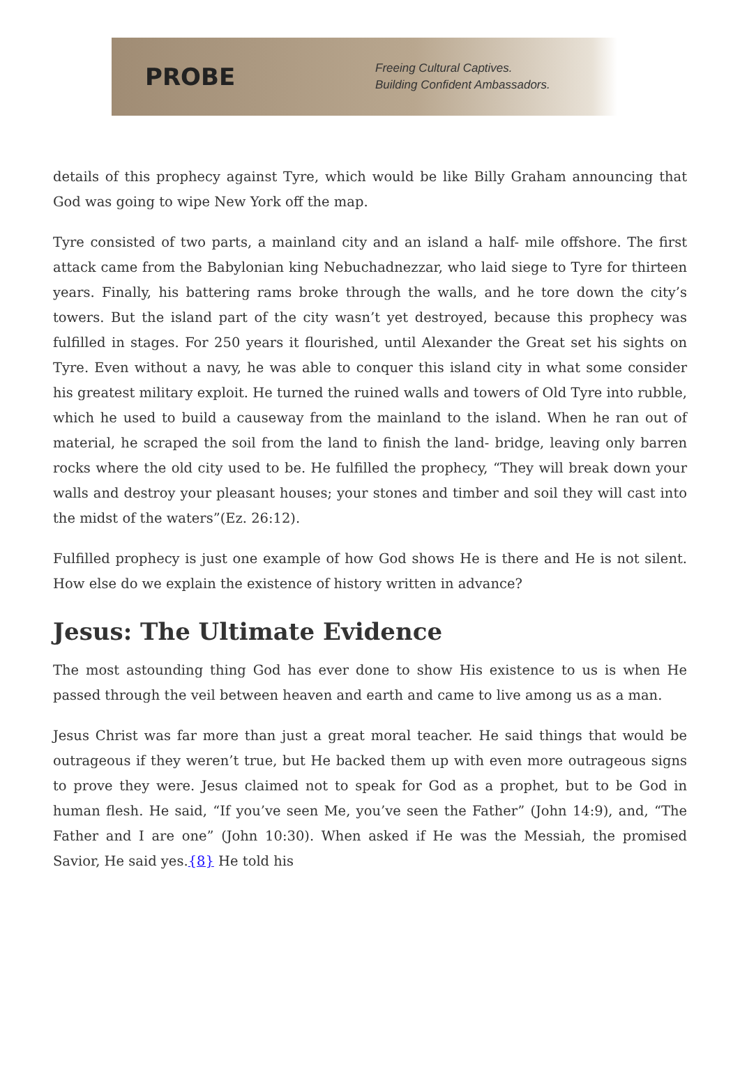PROBE
Freeing Cultural Captives.
Building Confident Ambassadors.
details of this prophecy against Tyre, which would be like Billy Graham announcing that God was going to wipe New York off the map.
Tyre consisted of two parts, a mainland city and an island a half- mile offshore. The first attack came from the Babylonian king Nebuchadnezzar, who laid siege to Tyre for thirteen years. Finally, his battering rams broke through the walls, and he tore down the city’s towers. But the island part of the city wasn’t yet destroyed, because this prophecy was fulfilled in stages. For 250 years it flourished, until Alexander the Great set his sights on Tyre. Even without a navy, he was able to conquer this island city in what some consider his greatest military exploit. He turned the ruined walls and towers of Old Tyre into rubble, which he used to build a causeway from the mainland to the island. When he ran out of material, he scraped the soil from the land to finish the land- bridge, leaving only barren rocks where the old city used to be. He fulfilled the prophecy, “They will break down your walls and destroy your pleasant houses; your stones and timber and soil they will cast into the midst of the waters”(Ez. 26:12).
Fulfilled prophecy is just one example of how God shows He is there and He is not silent. How else do we explain the existence of history written in advance?
Jesus: The Ultimate Evidence
The most astounding thing God has ever done to show His existence to us is when He passed through the veil between heaven and earth and came to live among us as a man.
Jesus Christ was far more than just a great moral teacher. He said things that would be outrageous if they weren’t true, but He backed them up with even more outrageous signs to prove they were. Jesus claimed not to speak for God as a prophet, but to be God in human flesh. He said, “If you’ve seen Me, you’ve seen the Father” (John 14:9), and, “The Father and I are one” (John 10:30). When asked if He was the Messiah, the promised Savior, He said yes.{8} He told his